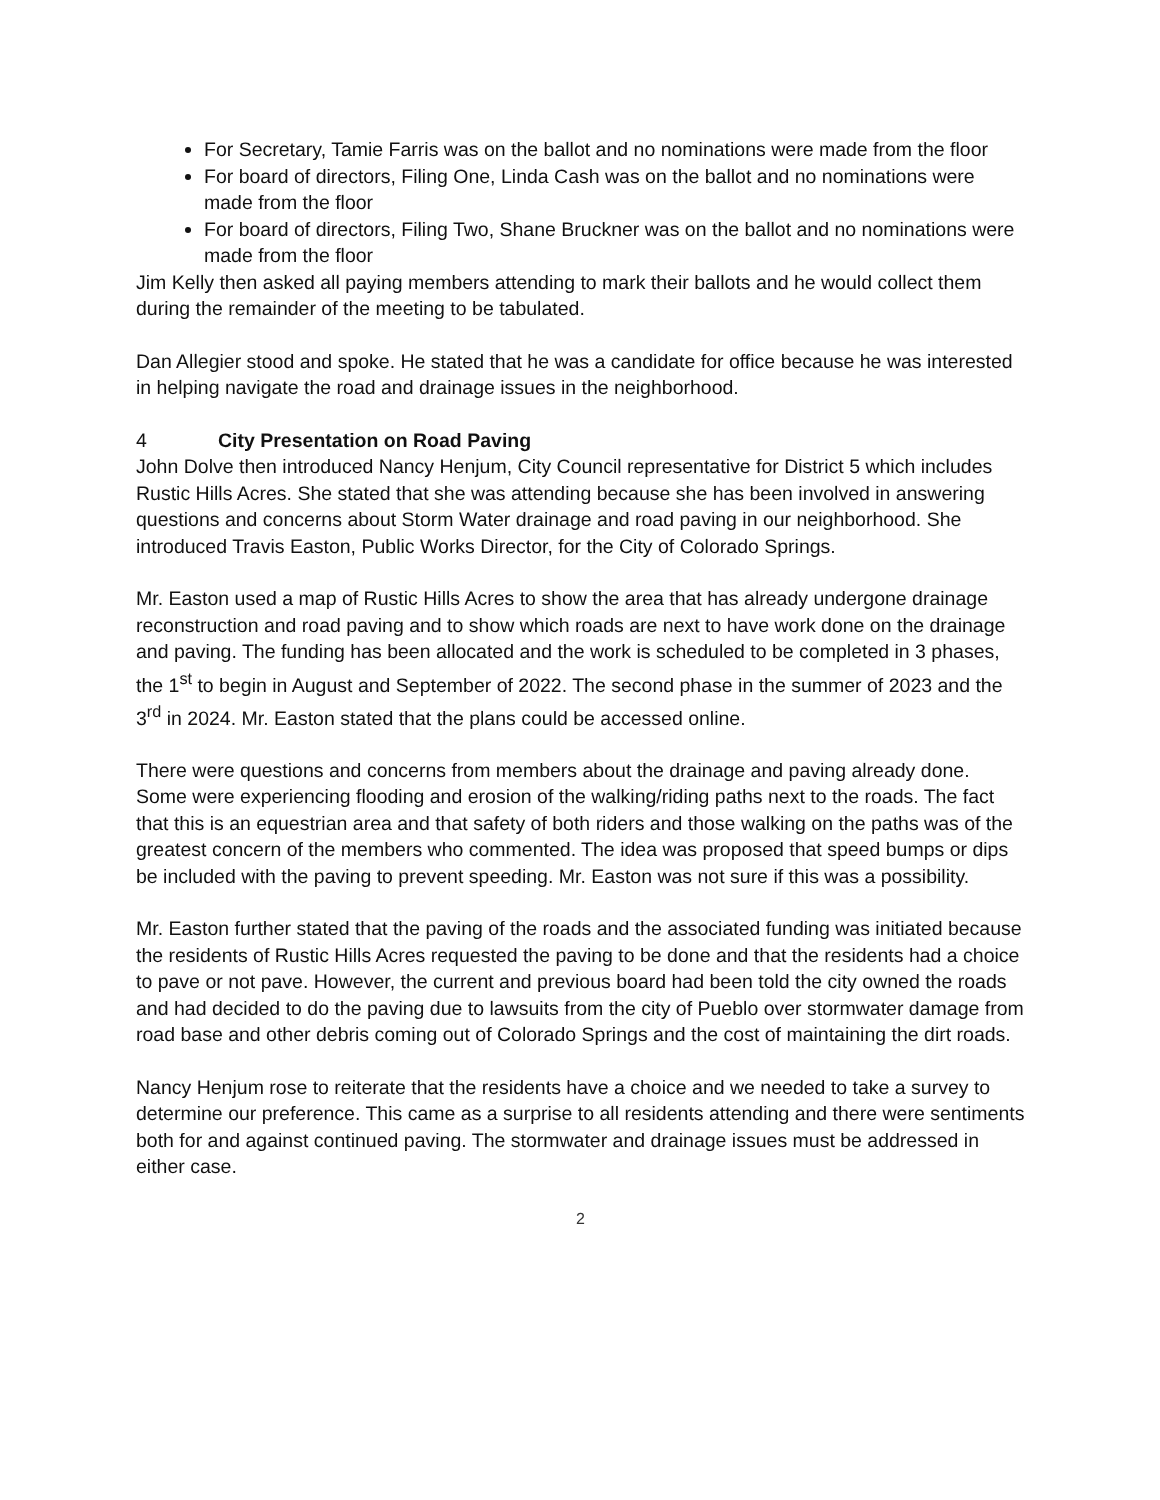For Secretary, Tamie Farris was on the ballot and no nominations were made from the floor
For board of directors, Filing One, Linda Cash was on the ballot and no nominations were made from the floor
For board of directors, Filing Two, Shane Bruckner was on the ballot and no nominations were made from the floor
Jim Kelly then asked all paying members attending to mark their ballots and he would collect them during the remainder of the meeting to be tabulated.
Dan Allegier stood and spoke. He stated that he was a candidate for office because he was interested in helping navigate the road and drainage issues in the neighborhood.
4 City Presentation on Road Paving
John Dolve then introduced Nancy Henjum, City Council representative for District 5 which includes Rustic Hills Acres. She stated that she was attending because she has been involved in answering questions and concerns about Storm Water drainage and road paving in our neighborhood. She introduced Travis Easton, Public Works Director, for the City of Colorado Springs.
Mr. Easton used a map of Rustic Hills Acres to show the area that has already undergone drainage reconstruction and road paving and to show which roads are next to have work done on the drainage and paving. The funding has been allocated and the work is scheduled to be completed in 3 phases, the 1<sup>st</sup> to begin in August and September of 2022. The second phase in the summer of 2023 and the 3<sup>rd</sup> in 2024. Mr. Easton stated that the plans could be accessed online.
There were questions and concerns from members about the drainage and paving already done. Some were experiencing flooding and erosion of the walking/riding paths next to the roads. The fact that this is an equestrian area and that safety of both riders and those walking on the paths was of the greatest concern of the members who commented. The idea was proposed that speed bumps or dips be included with the paving to prevent speeding. Mr. Easton was not sure if this was a possibility.
Mr. Easton further stated that the paving of the roads and the associated funding was initiated because the residents of Rustic Hills Acres requested the paving to be done and that the residents had a choice to pave or not pave. However, the current and previous board had been told the city owned the roads and had decided to do the paving due to lawsuits from the city of Pueblo over stormwater damage from road base and other debris coming out of Colorado Springs and the cost of maintaining the dirt roads.
Nancy Henjum rose to reiterate that the residents have a choice and we needed to take a survey to determine our preference. This came as a surprise to all residents attending and there were sentiments both for and against continued paving. The stormwater and drainage issues must be addressed in either case.
2